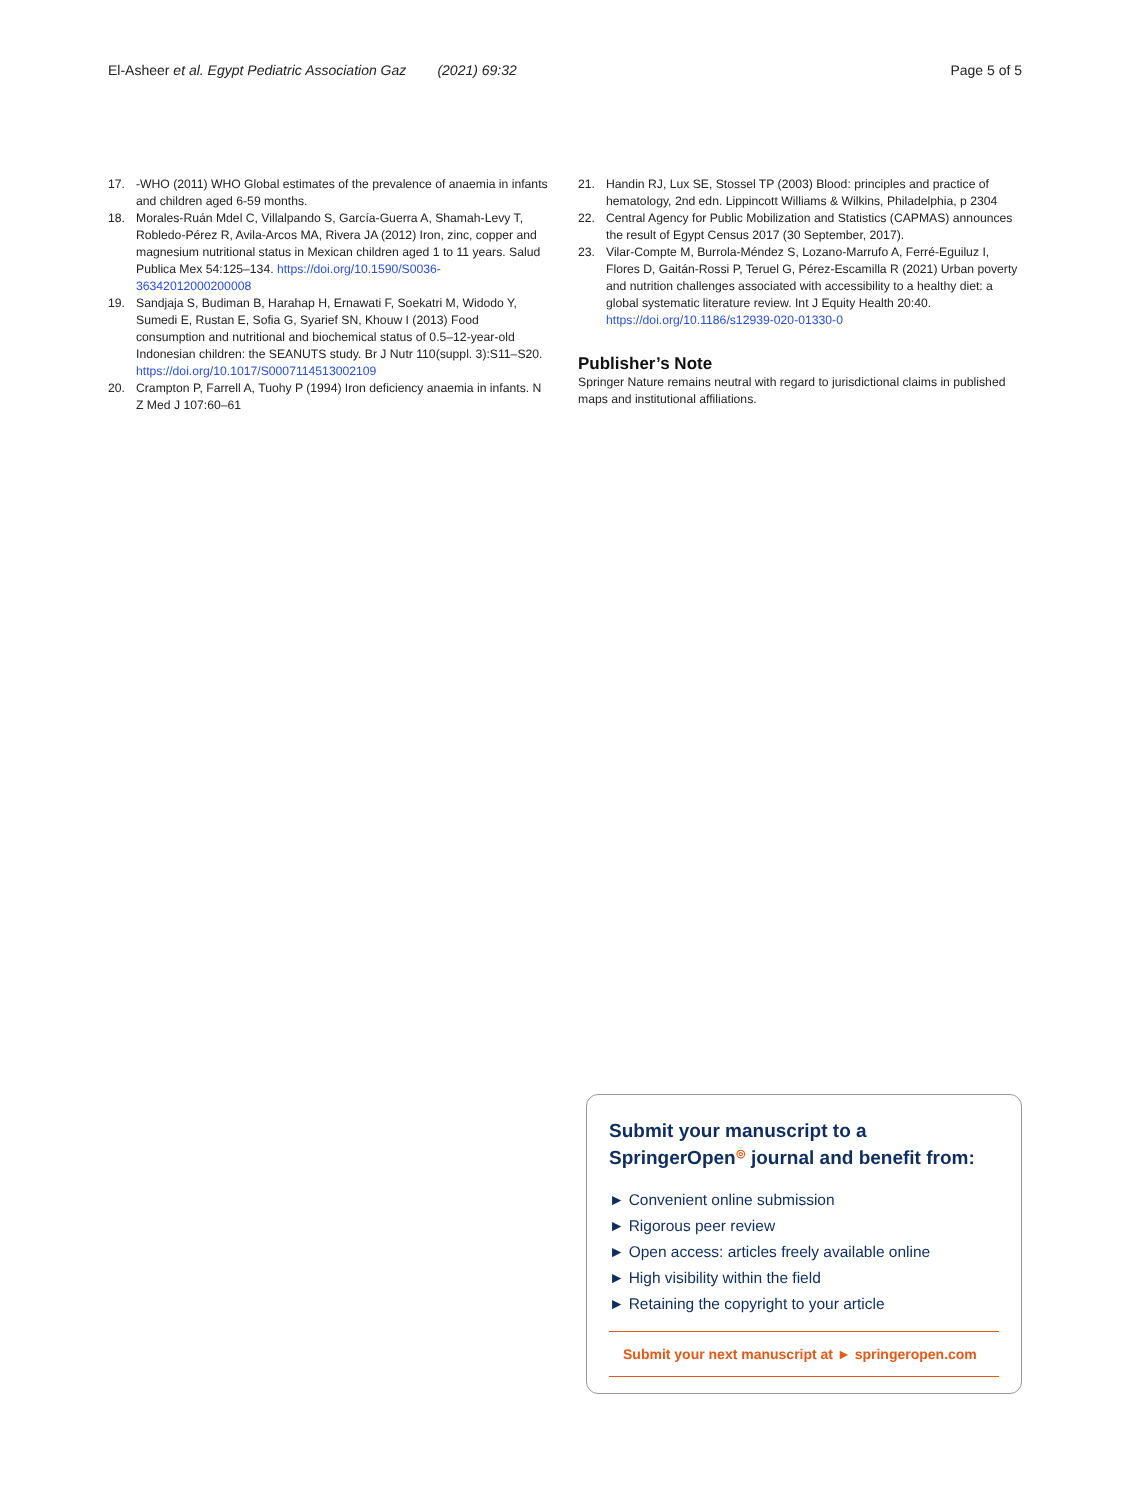El-Asheer et al. Egypt Pediatric Association Gaz (2021) 69:32 Page 5 of 5
17. -WHO (2011) WHO Global estimates of the prevalence of anaemia in infants and children aged 6-59 months.
18. Morales-Ruán Mdel C, Villalpando S, García-Guerra A, Shamah-Levy T, Robledo-Pérez R, Avila-Arcos MA, Rivera JA (2012) Iron, zinc, copper and magnesium nutritional status in Mexican children aged 1 to 11 years. Salud Publica Mex 54:125–134. https://doi.org/10.1590/S0036-36342012000200008
19. Sandjaja S, Budiman B, Harahap H, Ernawati F, Soekatri M, Widodo Y, Sumedi E, Rustan E, Sofia G, Syarief SN, Khouw I (2013) Food consumption and nutritional and biochemical status of 0.5–12-year-old Indonesian children: the SEANUTS study. Br J Nutr 110(suppl. 3):S11–S20. https://doi.org/10.1017/S0007114513002109
20. Crampton P, Farrell A, Tuohy P (1994) Iron deficiency anaemia in infants. N Z Med J 107:60–61
21. Handin RJ, Lux SE, Stossel TP (2003) Blood: principles and practice of hematology, 2nd edn. Lippincott Williams & Wilkins, Philadelphia, p 2304
22. Central Agency for Public Mobilization and Statistics (CAPMAS) announces the result of Egypt Census 2017 (30 September, 2017).
23. Vilar-Compte M, Burrola-Méndez S, Lozano-Marrufo A, Ferré-Eguiluz I, Flores D, Gaitán-Rossi P, Teruel G, Pérez-Escamilla R (2021) Urban poverty and nutrition challenges associated with accessibility to a healthy diet: a global systematic literature review. Int J Equity Health 20:40. https://doi.org/10.1186/s12939-020-01330-0
Publisher’s Note
Springer Nature remains neutral with regard to jurisdictional claims in published maps and institutional affiliations.
Submit your manuscript to a SpringerOpen<sup>◎</sup> journal and benefit from:
► Convenient online submission
► Rigorous peer review
► Open access: articles freely available online
► High visibility within the field
► Retaining the copyright to your article
Submit your next manuscript at ► springeropen.com